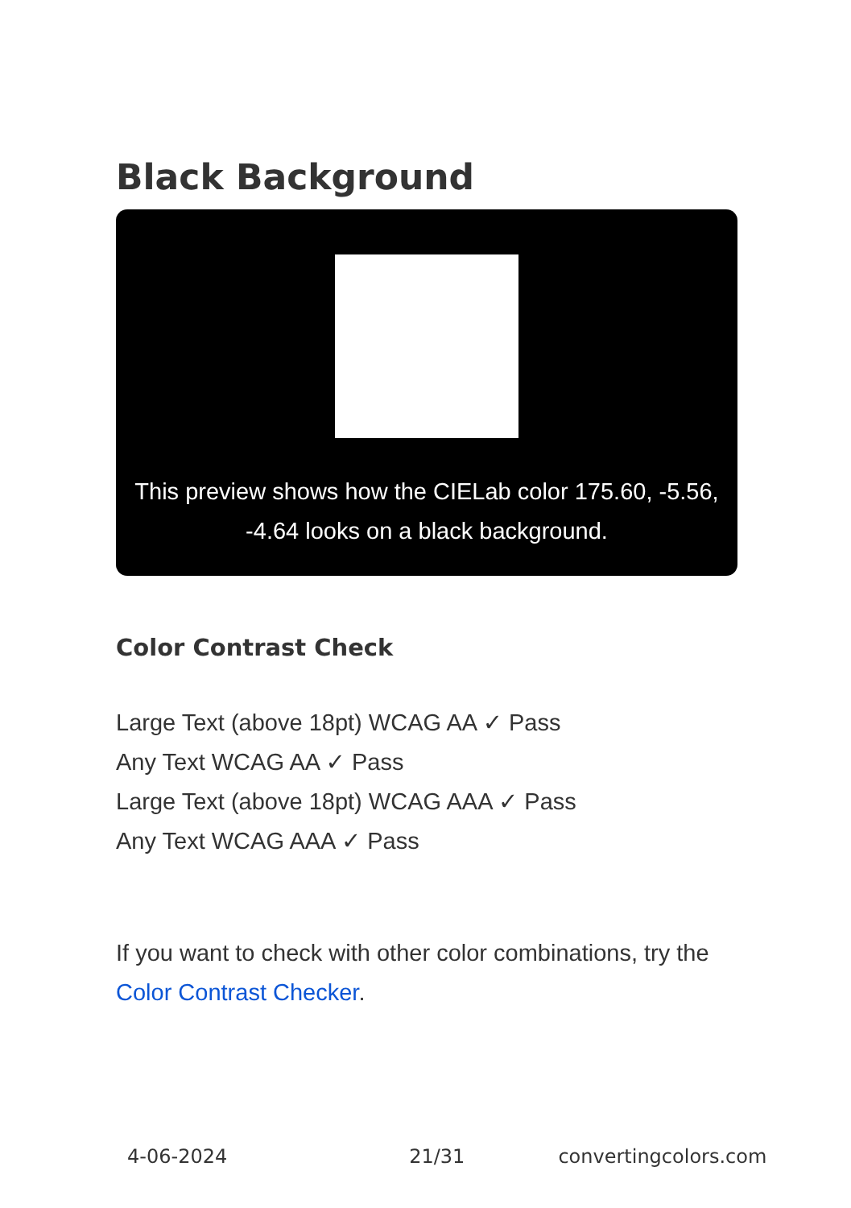Black Background
This preview shows how the CIELab color 175.60, -5.56, -4.64 looks on a black background.
Color Contrast Check
Large Text (above 18pt) WCAG AA ✓ Pass
Any Text WCAG AA ✓ Pass
Large Text (above 18pt) WCAG AAA ✓ Pass
Any Text WCAG AAA ✓ Pass
If you want to check with other color combinations, try the Color Contrast Checker.
4-06-2024 21/31 convertingcolors.com